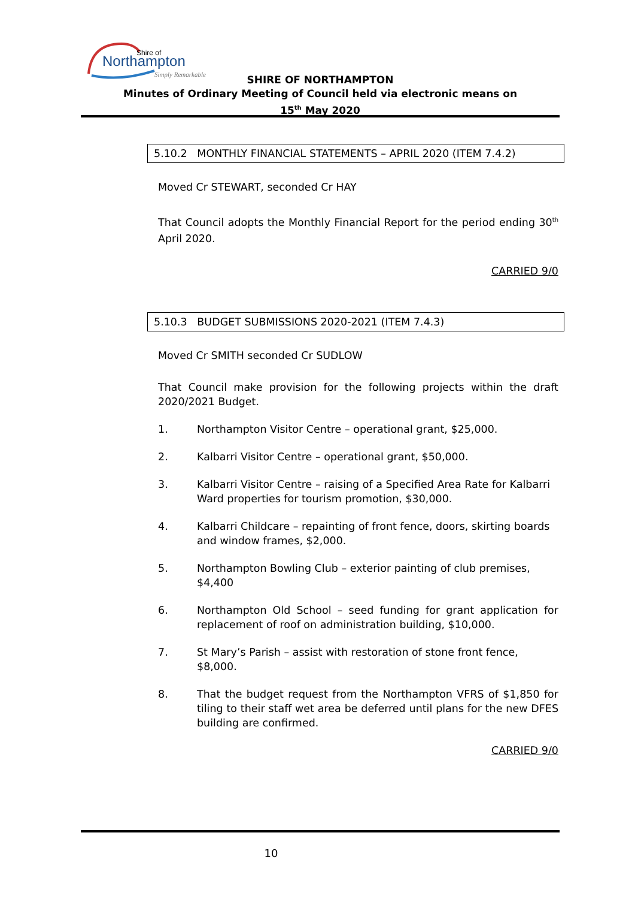Shire of
Northampton
Simply Remarkable
SHIRE OF NORTHAMPTON
Minutes of Ordinary Meeting of Council held via electronic means on
15<sup>th</sup> May 2020
5.10.2 MONTHLY FINANCIAL STATEMENTS – APRIL 2020 (ITEM 7.4.2)
Moved Cr STEWART, seconded Cr HAY
That Council adopts the Monthly Financial Report for the period ending 30<sup>th</sup> April 2020.
CARRIED 9/0
5.10.3 BUDGET SUBMISSIONS 2020-2021 (ITEM 7.4.3)
Moved Cr SMITH seconded Cr SUDLOW
That Council make provision for the following projects within the draft 2020/2021 Budget.
1. Northampton Visitor Centre – operational grant, $25,000.
2. Kalbarri Visitor Centre – operational grant, $50,000.
3. Kalbarri Visitor Centre – raising of a Specified Area Rate for Kalbarri Ward properties for tourism promotion, $30,000.
4. Kalbarri Childcare – repainting of front fence, doors, skirting boards and window frames, $2,000.
5. Northampton Bowling Club – exterior painting of club premises, $4,400
6. Northampton Old School – seed funding for grant application for replacement of roof on administration building, $10,000.
7. St Mary’s Parish – assist with restoration of stone front fence, $8,000.
8. That the budget request from the Northampton VFRS of $1,850 for tiling to their staff wet area be deferred until plans for the new DFES building are confirmed.
CARRIED 9/0
10